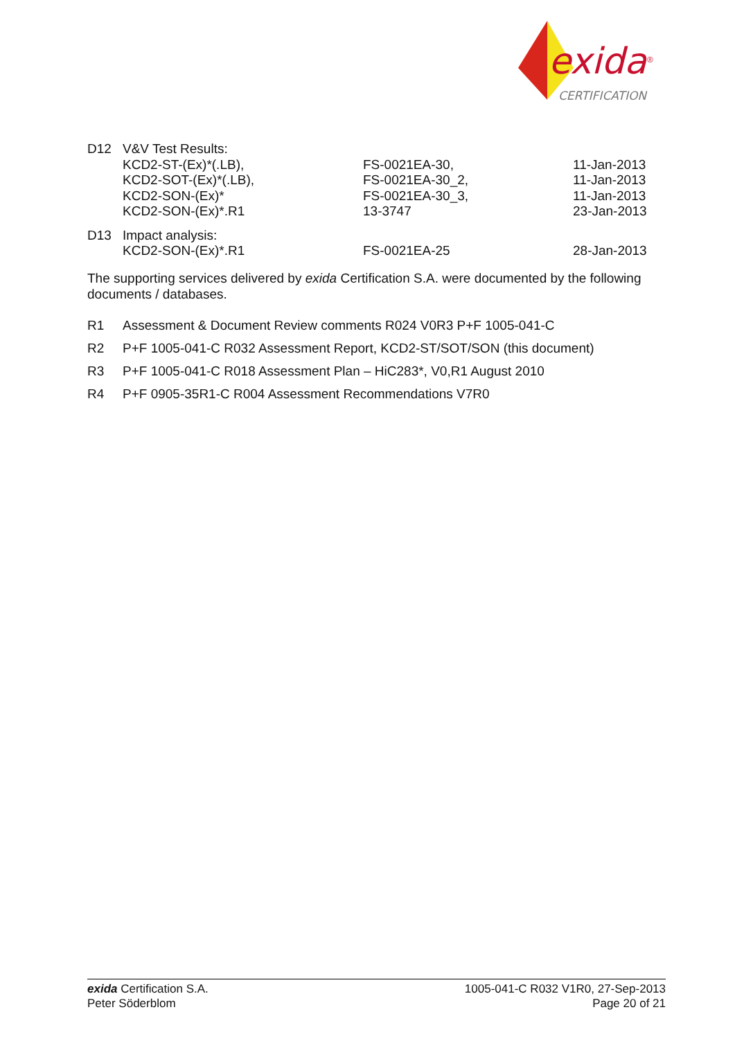exida
®
CERTIFICATION
| D12 | V&V Test Results: | | |
| | KCD2-ST-(Ex)*(.LB), KCD2-SOT-(Ex)*(.LB), KCD2-SON-(Ex)* KCD2-SON-(Ex)*.R1 | FS-0021EA-30, FS-0021EA-30_2, FS-0021EA-30_3, 13-3747 | 11-Jan-2013 11-Jan-2013 11-Jan-2013 23-Jan-2013 |
| D13 | Impact analysis: | | |
| | KCD2-SON-(Ex)*.R1 | FS-0021EA-25 | 28-Jan-2013 |
The supporting services delivered by exida Certification S.A. were documented by the following documents / databases.
R1 Assessment & Document Review comments R024 V0R3 P+F 1005-041-C
R2 P+F 1005-041-C R032 Assessment Report, KCD2-ST/SOT/SON (this document)
R3 P+F 1005-041-C R018 Assessment Plan – HiC283*, V0,R1 August 2010
R4 P+F 0905-35R1-C R004 Assessment Recommendations V7R0
exida Certification S.A.
Peter Söderblom
1005-041-C R032 V1R0, 27-Sep-2013
Page 20 of 21